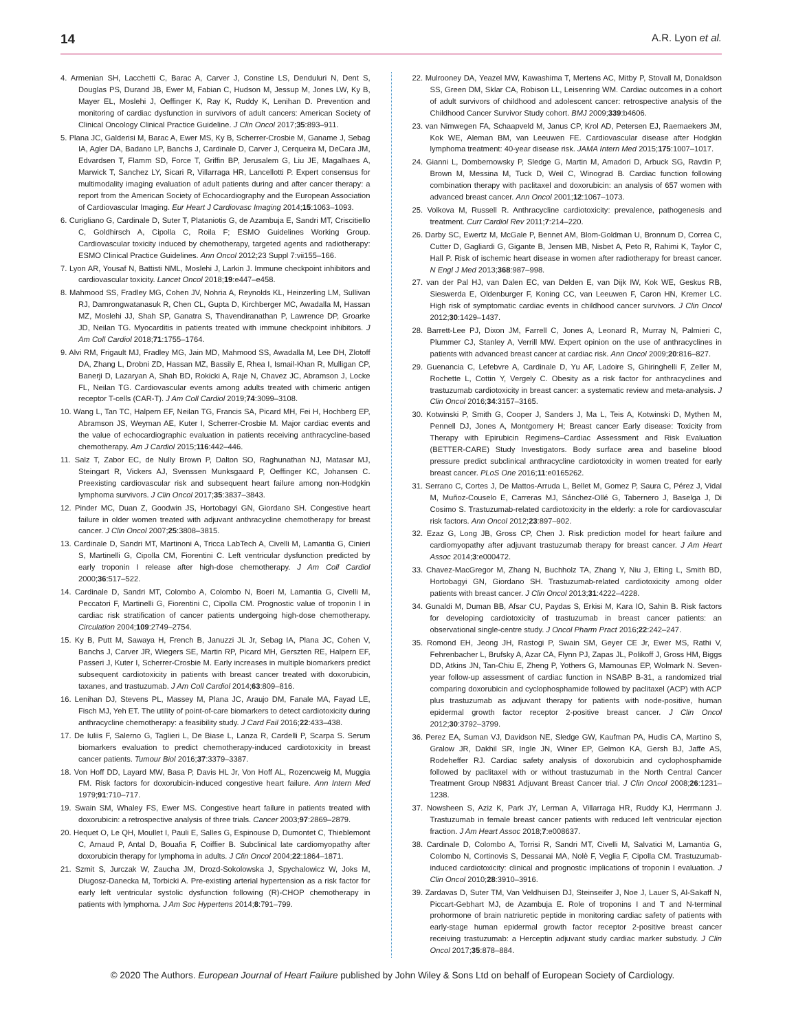14 A.R. Lyon et al.
4. Armenian SH, Lacchetti C, Barac A, Carver J, Constine LS, Denduluri N, Dent S, Douglas PS, Durand JB, Ewer M, Fabian C, Hudson M, Jessup M, Jones LW, Ky B, Mayer EL, Moslehi J, Oeffinger K, Ray K, Ruddy K, Lenihan D. Prevention and monitoring of cardiac dysfunction in survivors of adult cancers: American Society of Clinical Oncology Clinical Practice Guideline. J Clin Oncol 2017;35:893–911.
5. Plana JC, Galderisi M, Barac A, Ewer MS, Ky B, Scherrer-Crosbie M, Ganame J, Sebag IA, Agler DA, Badano LP, Banchs J, Cardinale D, Carver J, Cerqueira M, DeCara JM, Edvardsen T, Flamm SD, Force T, Griffin BP, Jerusalem G, Liu JE, Magalhaes A, Marwick T, Sanchez LY, Sicari R, Villarraga HR, Lancellotti P. Expert consensus for multimodality imaging evaluation of adult patients during and after cancer therapy: a report from the American Society of Echocardiography and the European Association of Cardiovascular Imaging. Eur Heart J Cardiovasc Imaging 2014;15:1063–1093.
6. Curigliano G, Cardinale D, Suter T, Plataniotis G, de Azambuja E, Sandri MT, Criscitiello C, Goldhirsch A, Cipolla C, Roila F; ESMO Guidelines Working Group. Cardiovascular toxicity induced by chemotherapy, targeted agents and radiotherapy: ESMO Clinical Practice Guidelines. Ann Oncol 2012;23 Suppl 7:vii155–166.
7. Lyon AR, Yousaf N, Battisti NML, Moslehi J, Larkin J. Immune checkpoint inhibitors and cardiovascular toxicity. Lancet Oncol 2018;19:e447–e458.
8. Mahmood SS, Fradley MG, Cohen JV, Nohria A, Reynolds KL, Heinzerling LM, Sullivan RJ, Damrongwatanasuk R, Chen CL, Gupta D, Kirchberger MC, Awadalla M, Hassan MZ, Moslehi JJ, Shah SP, Ganatra S, Thavendiranathan P, Lawrence DP, Groarke JD, Neilan TG. Myocarditis in patients treated with immune checkpoint inhibitors. J Am Coll Cardiol 2018;71:1755–1764.
9. Alvi RM, Frigault MJ, Fradley MG, Jain MD, Mahmood SS, Awadalla M, Lee DH, Zlotoff DA, Zhang L, Drobni ZD, Hassan MZ, Bassily E, Rhea I, Ismail-Khan R, Mulligan CP, Banerji D, Lazaryan A, Shah BD, Rokicki A, Raje N, Chavez JC, Abramson J, Locke FL, Neilan TG. Cardiovascular events among adults treated with chimeric antigen receptor T-cells (CAR-T). J Am Coll Cardiol 2019;74:3099–3108.
10. Wang L, Tan TC, Halpern EF, Neilan TG, Francis SA, Picard MH, Fei H, Hochberg EP, Abramson JS, Weyman AE, Kuter I, Scherrer-Crosbie M. Major cardiac events and the value of echocardiographic evaluation in patients receiving anthracycline-based chemotherapy. Am J Cardiol 2015;116:442–446.
11. Salz T, Zabor EC, de Nully Brown P, Dalton SO, Raghunathan NJ, Matasar MJ, Steingart R, Vickers AJ, Svenssen Munksgaard P, Oeffinger KC, Johansen C. Preexisting cardiovascular risk and subsequent heart failure among non-Hodgkin lymphoma survivors. J Clin Oncol 2017;35:3837–3843.
12. Pinder MC, Duan Z, Goodwin JS, Hortobagyi GN, Giordano SH. Congestive heart failure in older women treated with adjuvant anthracycline chemotherapy for breast cancer. J Clin Oncol 2007;25:3808–3815.
13. Cardinale D, Sandri MT, Martinoni A, Tricca LabTech A, Civelli M, Lamantia G, Cinieri S, Martinelli G, Cipolla CM, Fiorentini C. Left ventricular dysfunction predicted by early troponin I release after high-dose chemotherapy. J Am Coll Cardiol 2000;36:517–522.
14. Cardinale D, Sandri MT, Colombo A, Colombo N, Boeri M, Lamantia G, Civelli M, Peccatori F, Martinelli G, Fiorentini C, Cipolla CM. Prognostic value of troponin I in cardiac risk stratification of cancer patients undergoing high-dose chemotherapy. Circulation 2004;109:2749–2754.
15. Ky B, Putt M, Sawaya H, French B, Januzzi JL Jr, Sebag IA, Plana JC, Cohen V, Banchs J, Carver JR, Wiegers SE, Martin RP, Picard MH, Gerszten RE, Halpern EF, Passeri J, Kuter I, Scherrer-Crosbie M. Early increases in multiple biomarkers predict subsequent cardiotoxicity in patients with breast cancer treated with doxorubicin, taxanes, and trastuzumab. J Am Coll Cardiol 2014;63:809–816.
16. Lenihan DJ, Stevens PL, Massey M, Plana JC, Araujo DM, Fanale MA, Fayad LE, Fisch MJ, Yeh ET. The utility of point-of-care biomarkers to detect cardiotoxicity during anthracycline chemotherapy: a feasibility study. J Card Fail 2016;22:433–438.
17. De Iuliis F, Salerno G, Taglieri L, De Biase L, Lanza R, Cardelli P, Scarpa S. Serum biomarkers evaluation to predict chemotherapy-induced cardiotoxicity in breast cancer patients. Tumour Biol 2016;37:3379–3387.
18. Von Hoff DD, Layard MW, Basa P, Davis HL Jr, Von Hoff AL, Rozencweig M, Muggia FM. Risk factors for doxorubicin-induced congestive heart failure. Ann Intern Med 1979;91:710–717.
19. Swain SM, Whaley FS, Ewer MS. Congestive heart failure in patients treated with doxorubicin: a retrospective analysis of three trials. Cancer 2003;97:2869–2879.
20. Hequet O, Le QH, Moullet I, Pauli E, Salles G, Espinouse D, Dumontet C, Thieblemont C, Arnaud P, Antal D, Bouafia F, Coiffier B. Subclinical late cardiomyopathy after doxorubicin therapy for lymphoma in adults. J Clin Oncol 2004;22:1864–1871.
21. Szmit S, Jurczak W, Zaucha JM, Drozd-Sokolowska J, Spychalowicz W, Joks M, Długosz-Danecka M, Torbicki A. Pre-existing arterial hypertension as a risk factor for early left ventricular systolic dysfunction following (R)-CHOP chemotherapy in patients with lymphoma. J Am Soc Hypertens 2014;8:791–799.
22. Mulrooney DA, Yeazel MW, Kawashima T, Mertens AC, Mitby P, Stovall M, Donaldson SS, Green DM, Sklar CA, Robison LL, Leisenring WM. Cardiac outcomes in a cohort of adult survivors of childhood and adolescent cancer: retrospective analysis of the Childhood Cancer Survivor Study cohort. BMJ 2009;339:b4606.
23. van Nimwegen FA, Schaapveld M, Janus CP, Krol AD, Petersen EJ, Raemaekers JM, Kok WE, Aleman BM, van Leeuwen FE. Cardiovascular disease after Hodgkin lymphoma treatment: 40-year disease risk. JAMA Intern Med 2015;175:1007–1017.
24. Gianni L, Dombernowsky P, Sledge G, Martin M, Amadori D, Arbuck SG, Ravdin P, Brown M, Messina M, Tuck D, Weil C, Winograd B. Cardiac function following combination therapy with paclitaxel and doxorubicin: an analysis of 657 women with advanced breast cancer. Ann Oncol 2001;12:1067–1073.
25. Volkova M, Russell R. Anthracycline cardiotoxicity: prevalence, pathogenesis and treatment. Curr Cardiol Rev 2011;7:214–220.
26. Darby SC, Ewertz M, McGale P, Bennet AM, Blom-Goldman U, Bronnum D, Correa C, Cutter D, Gagliardi G, Gigante B, Jensen MB, Nisbet A, Peto R, Rahimi K, Taylor C, Hall P. Risk of ischemic heart disease in women after radiotherapy for breast cancer. N Engl J Med 2013;368:987–998.
27. van der Pal HJ, van Dalen EC, van Delden E, van Dijk IW, Kok WE, Geskus RB, Sieswerda E, Oldenburger F, Koning CC, van Leeuwen F, Caron HN, Kremer LC. High risk of symptomatic cardiac events in childhood cancer survivors. J Clin Oncol 2012;30:1429–1437.
28. Barrett-Lee PJ, Dixon JM, Farrell C, Jones A, Leonard R, Murray N, Palmieri C, Plummer CJ, Stanley A, Verrill MW. Expert opinion on the use of anthracyclines in patients with advanced breast cancer at cardiac risk. Ann Oncol 2009;20:816–827.
29. Guenancia C, Lefebvre A, Cardinale D, Yu AF, Ladoire S, Ghiringhelli F, Zeller M, Rochette L, Cottin Y, Vergely C. Obesity as a risk factor for anthracyclines and trastuzumab cardiotoxicity in breast cancer: a systematic review and meta-analysis. J Clin Oncol 2016;34:3157–3165.
30. Kotwinski P, Smith G, Cooper J, Sanders J, Ma L, Teis A, Kotwinski D, Mythen M, Pennell DJ, Jones A, Montgomery H; Breast cancer Early disease: Toxicity from Therapy with Epirubicin Regimens–Cardiac Assessment and Risk Evaluation (BETTER-CARE) Study Investigators. Body surface area and baseline blood pressure predict subclinical anthracycline cardiotoxicity in women treated for early breast cancer. PLoS One 2016;11:e0165262.
31. Serrano C, Cortes J, De Mattos-Arruda L, Bellet M, Gomez P, Saura C, Pérez J, Vidal M, Muñoz-Couselo E, Carreras MJ, Sánchez-Ollé G, Tabernero J, Baselga J, Di Cosimo S. Trastuzumab-related cardiotoxicity in the elderly: a role for cardiovascular risk factors. Ann Oncol 2012;23:897–902.
32. Ezaz G, Long JB, Gross CP, Chen J. Risk prediction model for heart failure and cardiomyopathy after adjuvant trastuzumab therapy for breast cancer. J Am Heart Assoc 2014;3:e000472.
33. Chavez-MacGregor M, Zhang N, Buchholz TA, Zhang Y, Niu J, Elting L, Smith BD, Hortobagyi GN, Giordano SH. Trastuzumab-related cardiotoxicity among older patients with breast cancer. J Clin Oncol 2013;31:4222–4228.
34. Gunaldi M, Duman BB, Afsar CU, Paydas S, Erkisi M, Kara IO, Sahin B. Risk factors for developing cardiotoxicity of trastuzumab in breast cancer patients: an observational single-centre study. J Oncol Pharm Pract 2016;22:242–247.
35. Romond EH, Jeong JH, Rastogi P, Swain SM, Geyer CE Jr, Ewer MS, Rathi V, Fehrenbacher L, Brufsky A, Azar CA, Flynn PJ, Zapas JL, Polikoff J, Gross HM, Biggs DD, Atkins JN, Tan-Chiu E, Zheng P, Yothers G, Mamounas EP, Wolmark N. Seven-year follow-up assessment of cardiac function in NSABP B-31, a randomized trial comparing doxorubicin and cyclophosphamide followed by paclitaxel (ACP) with ACP plus trastuzumab as adjuvant therapy for patients with node-positive, human epidermal growth factor receptor 2-positive breast cancer. J Clin Oncol 2012;30:3792–3799.
36. Perez EA, Suman VJ, Davidson NE, Sledge GW, Kaufman PA, Hudis CA, Martino S, Gralow JR, Dakhil SR, Ingle JN, Winer EP, Gelmon KA, Gersh BJ, Jaffe AS, Rodeheffer RJ. Cardiac safety analysis of doxorubicin and cyclophosphamide followed by paclitaxel with or without trastuzumab in the North Central Cancer Treatment Group N9831 Adjuvant Breast Cancer trial. J Clin Oncol 2008;26:1231–1238.
37. Nowsheen S, Aziz K, Park JY, Lerman A, Villarraga HR, Ruddy KJ, Herrmann J. Trastuzumab in female breast cancer patients with reduced left ventricular ejection fraction. J Am Heart Assoc 2018;7:e008637.
38. Cardinale D, Colombo A, Torrisi R, Sandri MT, Civelli M, Salvatici M, Lamantia G, Colombo N, Cortinovis S, Dessanai MA, Nolè F, Veglia F, Cipolla CM. Trastuzumab-induced cardiotoxicity: clinical and prognostic implications of troponin I evaluation. J Clin Oncol 2010;28:3910–3916.
39. Zardavas D, Suter TM, Van Veldhuisen DJ, Steinseifer J, Noe J, Lauer S, Al-Sakaff N, Piccart-Gebhart MJ, de Azambuja E. Role of troponins I and T and N-terminal prohormone of brain natriuretic peptide in monitoring cardiac safety of patients with early-stage human epidermal growth factor receptor 2-positive breast cancer receiving trastuzumab: a Herceptin adjuvant study cardiac marker substudy. J Clin Oncol 2017;35:878–884.
© 2020 The Authors. European Journal of Heart Failure published by John Wiley & Sons Ltd on behalf of European Society of Cardiology.